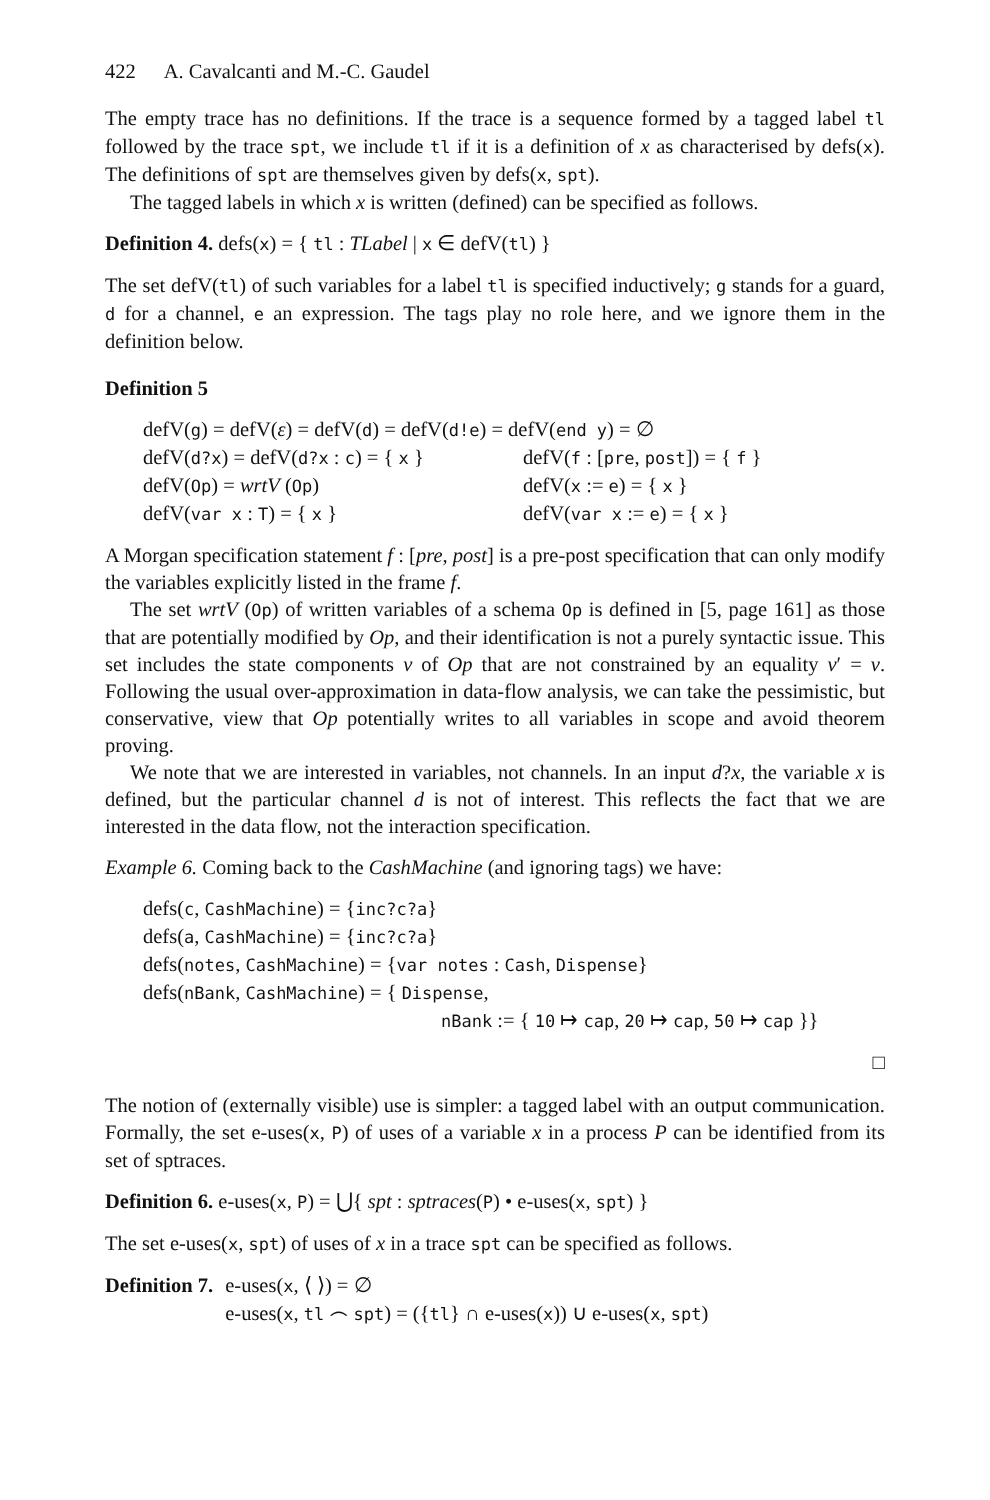422 A. Cavalcanti and M.-C. Gaudel
The empty trace has no definitions. If the trace is a sequence formed by a tagged label tl followed by the trace spt, we include tl if it is a definition of x as characterised by defs(x). The definitions of spt are themselves given by defs(x, spt).
The tagged labels in which x is written (defined) can be specified as follows.
Definition 4. defs(x) = { tl : TLabel | x ∈ defV(tl) }
The set defV(tl) of such variables for a label tl is specified inductively; g stands for a guard, d for a channel, e an expression. The tags play no role here, and we ignore them in the definition below.
Definition 5
defV(g) = defV(ε) = defV(d) = defV(d!e) = defV(end y) = ∅
| defV( d?x ) = defV( d?x : c ) = { x } | defV( f : [ pre , post ]) = { f } |
| defV( Op ) = wrtV ( Op ) | defV( x := e ) = { x } |
| defV( var x : T ) = { x } | defV( var x := e ) = { x } |
A Morgan specification statement f : [pre, post] is a pre-post specification that can only modify the variables explicitly listed in the frame f.
The set wrtV (Op) of written variables of a schema Op is defined in [5, page 161] as those that are potentially modified by Op, and their identification is not a purely syntactic issue. This set includes the state components v of Op that are not constrained by an equality v′ = v. Following the usual over-approximation in data-flow analysis, we can take the pessimistic, but conservative, view that Op potentially writes to all variables in scope and avoid theorem proving.
We note that we are interested in variables, not channels. In an input d?x, the variable x is defined, but the particular channel d is not of interest. This reflects the fact that we are interested in the data flow, not the interaction specification.
Example 6. Coming back to the CashMachine (and ignoring tags) we have:
defs(c, CashMachine) = {inc?c?a}
defs(a, CashMachine) = {inc?c?a}
defs(notes, CashMachine) = {var notes : Cash, Dispense}
defs(nBank, CashMachine) = { Dispense,
nBank := { 10 ↦ cap, 20 ↦ cap, 50 ↦ cap }}
□
The notion of (externally visible) use is simpler: a tagged label with an output communication. Formally, the set e-uses(x, P) of uses of a variable x in a process P can be identified from its set of sptraces.
Definition 6. e-uses(x, P) = ⋃{ spt : sptraces(P) • e-uses(x, spt) }
The set e-uses(x, spt) of uses of x in a trace spt can be specified as follows.
Definition 7. e-uses(x, ⟨ ⟩) = ∅
e-uses(x, tl ⌢ spt) = ({tl} ∩ e-uses(x)) ∪ e-uses(x, spt)